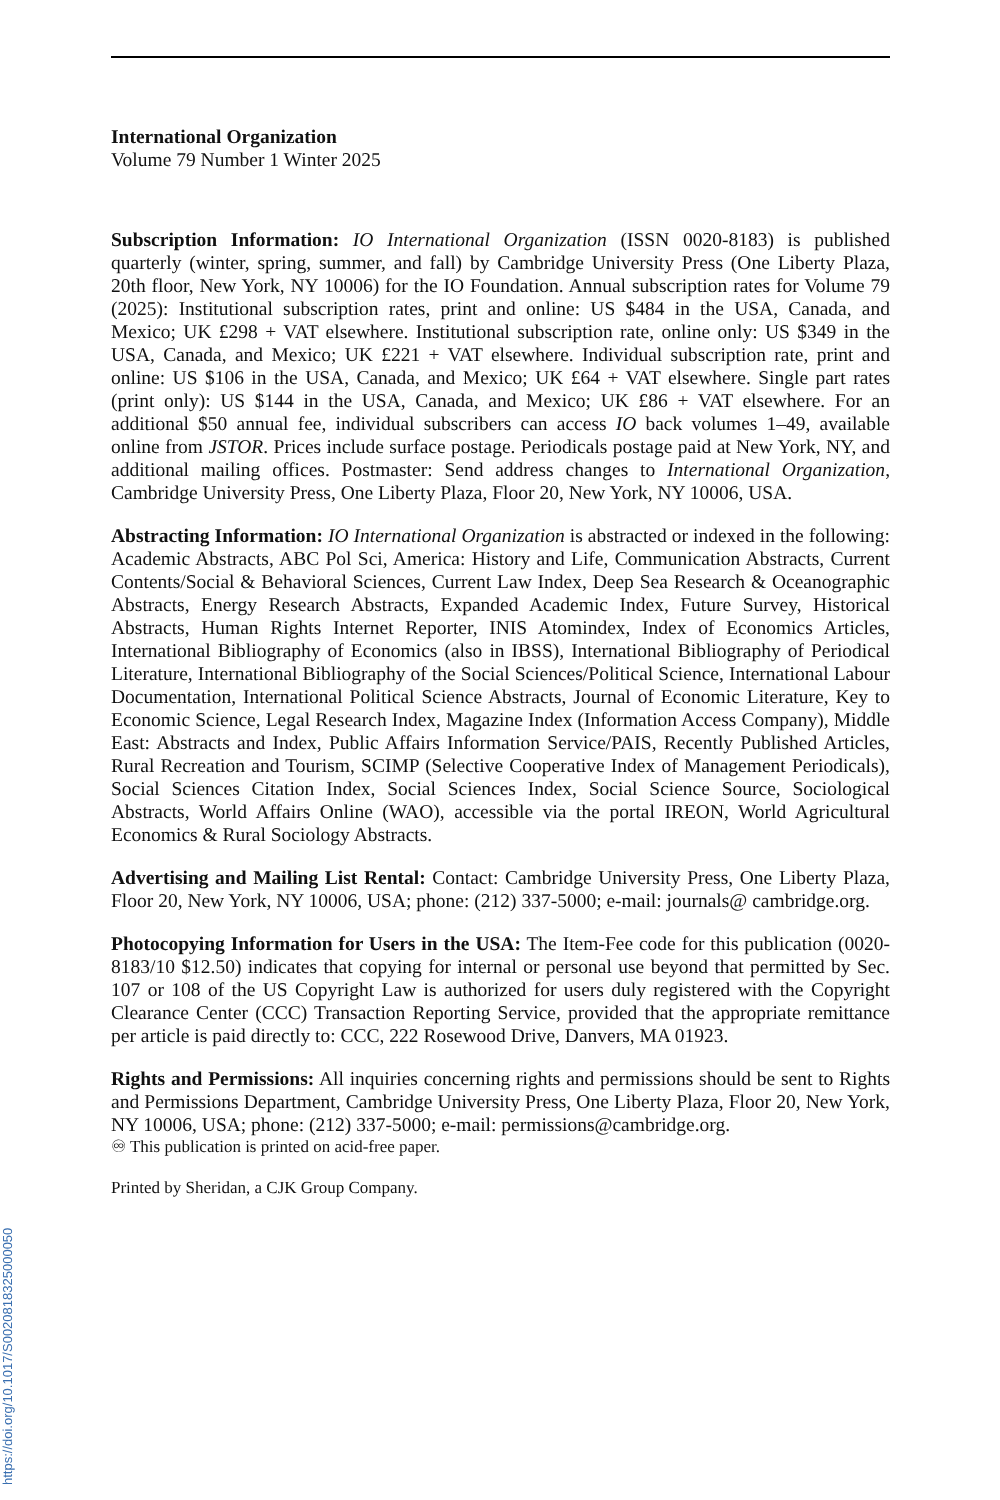https://doi.org/10.1017/S0020818325000050
International Organization
Volume 79 Number 1 Winter 2025
Subscription Information: IO International Organization (ISSN 0020-8183) is published quarterly (winter, spring, summer, and fall) by Cambridge University Press (One Liberty Plaza, 20th floor, New York, NY 10006) for the IO Foundation. Annual subscription rates for Volume 79 (2025): Institutional subscription rates, print and online: US $484 in the USA, Canada, and Mexico; UK £298 + VAT elsewhere. Institutional subscription rate, online only: US $349 in the USA, Canada, and Mexico; UK £221 + VAT elsewhere. Individual subscription rate, print and online: US $106 in the USA, Canada, and Mexico; UK £64 + VAT elsewhere. Single part rates (print only): US $144 in the USA, Canada, and Mexico; UK £86 + VAT elsewhere. For an additional $50 annual fee, individual subscribers can access IO back volumes 1–49, available online from JSTOR. Prices include surface postage. Periodicals postage paid at New York, NY, and additional mailing offices. Postmaster: Send address changes to International Organization, Cambridge University Press, One Liberty Plaza, Floor 20, New York, NY 10006, USA.
Abstracting Information: IO International Organization is abstracted or indexed in the following: Academic Abstracts, ABC Pol Sci, America: History and Life, Communication Abstracts, Current Contents/Social & Behavioral Sciences, Current Law Index, Deep Sea Research & Oceanographic Abstracts, Energy Research Abstracts, Expanded Academic Index, Future Survey, Historical Abstracts, Human Rights Internet Reporter, INIS Atomindex, Index of Economics Articles, International Bibliography of Economics (also in IBSS), International Bibliography of Periodical Literature, International Bibliography of the Social Sciences/Political Science, International Labour Documentation, International Political Science Abstracts, Journal of Economic Literature, Key to Economic Science, Legal Research Index, Magazine Index (Information Access Company), Middle East: Abstracts and Index, Public Affairs Information Service/PAIS, Recently Published Articles, Rural Recreation and Tourism, SCIMP (Selective Cooperative Index of Management Periodicals), Social Sciences Citation Index, Social Sciences Index, Social Science Source, Sociological Abstracts, World Affairs Online (WAO), accessible via the portal IREON, World Agricultural Economics & Rural Sociology Abstracts.
Advertising and Mailing List Rental: Contact: Cambridge University Press, One Liberty Plaza, Floor 20, New York, NY 10006, USA; phone: (212) 337-5000; e-mail: journals@ cambridge.org.
Photocopying Information for Users in the USA: The Item-Fee code for this publication (0020-8183/10 $12.50) indicates that copying for internal or personal use beyond that permitted by Sec. 107 or 108 of the US Copyright Law is authorized for users duly registered with the Copyright Clearance Center (CCC) Transaction Reporting Service, provided that the appropriate remittance per article is paid directly to: CCC, 222 Rosewood Drive, Danvers, MA 01923.
Rights and Permissions: All inquiries concerning rights and permissions should be sent to Rights and Permissions Department, Cambridge University Press, One Liberty Plaza, Floor 20, New York, NY 10006, USA; phone: (212) 337-5000; e-mail: permissions@cambridge.org.
♾ This publication is printed on acid-free paper.
Printed by Sheridan, a CJK Group Company.